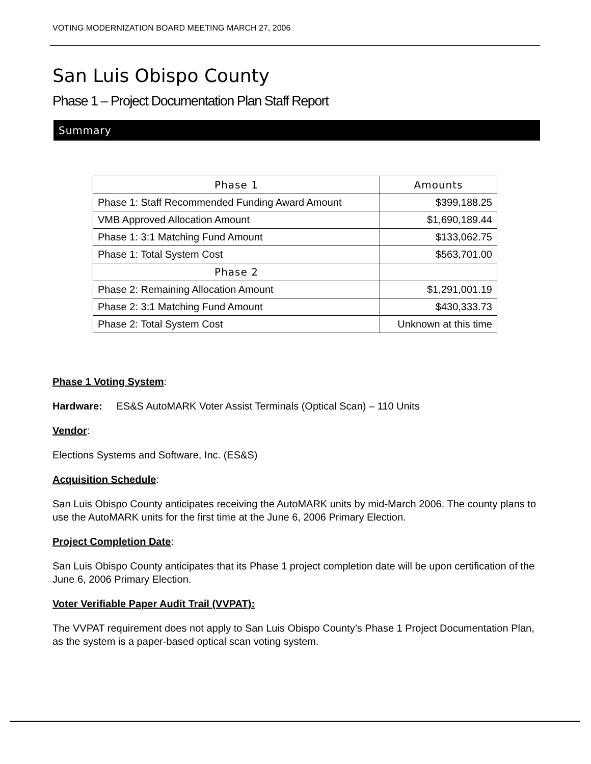VOTING MODERNIZATION BOARD MEETING MARCH 27, 2006
San Luis Obispo County
Phase 1 – Project Documentation Plan Staff Report
Summary
| Phase 1 | Amounts |
| --- | --- |
| Phase 1: Staff Recommended Funding Award Amount | $399,188.25 |
| VMB Approved Allocation Amount | $1,690,189.44 |
| Phase 1: 3:1 Matching Fund Amount | $133,062.75 |
| Phase 1: Total System Cost | $563,701.00 |
| Phase 2 | |
| Phase 2: Remaining Allocation Amount | $1,291,001.19 |
| Phase 2: 3:1 Matching Fund Amount | $430,333.73 |
| Phase 2: Total System Cost | Unknown at this time |
Phase 1 Voting System:
Hardware: ES&S AutoMARK Voter Assist Terminals (Optical Scan) – 110 Units
Vendor:
Elections Systems and Software, Inc. (ES&S)
Acquisition Schedule:
San Luis Obispo County anticipates receiving the AutoMARK units by mid-March 2006. The county plans to use the AutoMARK units for the first time at the June 6, 2006 Primary Election.
Project Completion Date:
San Luis Obispo County anticipates that its Phase 1 project completion date will be upon certification of the June 6, 2006 Primary Election.
Voter Verifiable Paper Audit Trail (VVPAT):
The VVPAT requirement does not apply to San Luis Obispo County’s Phase 1 Project Documentation Plan, as the system is a paper-based optical scan voting system.